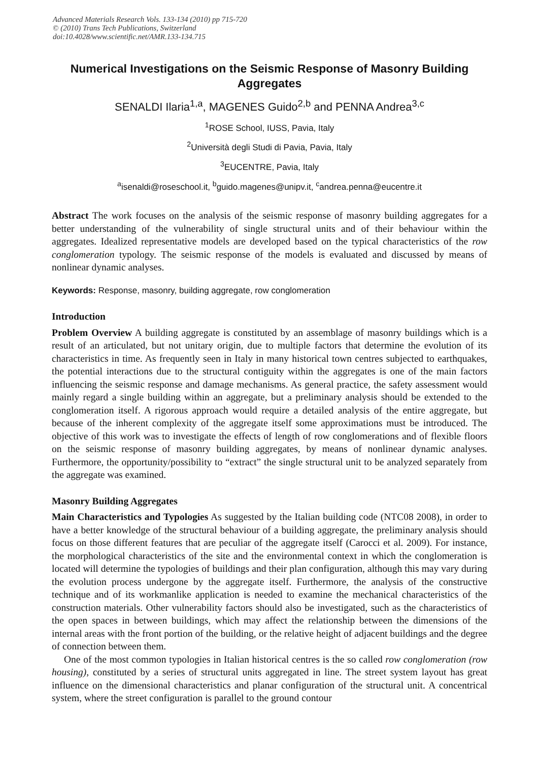Advanced Materials Research Vols. 133-134 (2010) pp 715-720
© (2010) Trans Tech Publications, Switzerland
doi:10.4028/www.scientific.net/AMR.133-134.715
Numerical Investigations on the Seismic Response of Masonry Building Aggregates
SENALDI Ilaria<sup>1,a</sup>, MAGENES Guido<sup>2,b</sup> and PENNA Andrea<sup>3,c</sup>
<sup>1</sup> ROSE School, IUSS, Pavia, Italy
<sup>2</sup> Università degli Studi di Pavia, Pavia, Italy
<sup>3</sup> EUCENTRE, Pavia, Italy
<sup>a</sup> isenaldi@roseschool.it, <sup>b</sup>guido.magenes@unipv.it, <sup>c</sup>andrea.penna@eucentre.it
Abstract The work focuses on the analysis of the seismic response of masonry building aggregates for a better understanding of the vulnerability of single structural units and of their behaviour within the aggregates. Idealized representative models are developed based on the typical characteristics of the row conglomeration typology. The seismic response of the models is evaluated and discussed by means of nonlinear dynamic analyses.
Keywords: Response, masonry, building aggregate, row conglomeration
Introduction
Problem Overview A building aggregate is constituted by an assemblage of masonry buildings which is a result of an articulated, but not unitary origin, due to multiple factors that determine the evolution of its characteristics in time. As frequently seen in Italy in many historical town centres subjected to earthquakes, the potential interactions due to the structural contiguity within the aggregates is one of the main factors influencing the seismic response and damage mechanisms. As general practice, the safety assessment would mainly regard a single building within an aggregate, but a preliminary analysis should be extended to the conglomeration itself. A rigorous approach would require a detailed analysis of the entire aggregate, but because of the inherent complexity of the aggregate itself some approximations must be introduced. The objective of this work was to investigate the effects of length of row conglomerations and of flexible floors on the seismic response of masonry building aggregates, by means of nonlinear dynamic analyses. Furthermore, the opportunity/possibility to “extract” the single structural unit to be analyzed separately from the aggregate was examined.
Masonry Building Aggregates
Main Characteristics and Typologies As suggested by the Italian building code (NTC08 2008), in order to have a better knowledge of the structural behaviour of a building aggregate, the preliminary analysis should focus on those different features that are peculiar of the aggregate itself (Carocci et al. 2009). For instance, the morphological characteristics of the site and the environmental context in which the conglomeration is located will determine the typologies of buildings and their plan configuration, although this may vary during the evolution process undergone by the aggregate itself. Furthermore, the analysis of the constructive technique and of its workmanlike application is needed to examine the mechanical characteristics of the construction materials. Other vulnerability factors should also be investigated, such as the characteristics of the open spaces in between buildings, which may affect the relationship between the dimensions of the internal areas with the front portion of the building, or the relative height of adjacent buildings and the degree of connection between them.
One of the most common typologies in Italian historical centres is the so called row conglomeration (row housing), constituted by a series of structural units aggregated in line. The street system layout has great influence on the dimensional characteristics and planar configuration of the structural unit. A concentrical system, where the street configuration is parallel to the ground contour